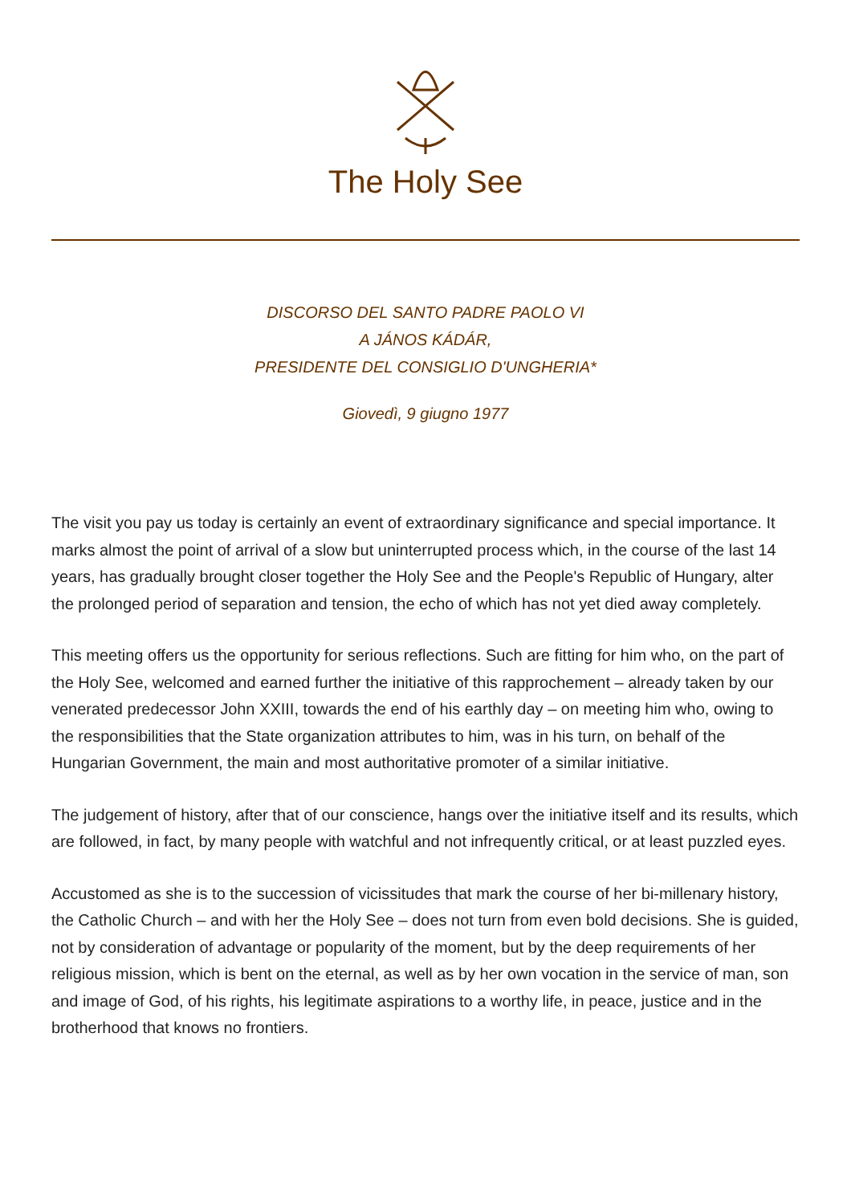The Holy See
DISCORSO DEL SANTO PADRE PAOLO VI
A JÁNOS KÁDÁR,
PRESIDENTE DEL CONSIGLIO D'UNGHERIA*
Giovedì, 9 giugno 1977
The visit you pay us today is certainly an event of extraordinary significance and special importance. It marks almost the point of arrival of a slow but uninterrupted process which, in the course of the last 14 years, has gradually brought closer together the Holy See and the People's Republic of Hungary, alter the prolonged period of separation and tension, the echo of which has not yet died away completely.
This meeting offers us the opportunity for serious reflections. Such are fitting for him who, on the part of the Holy See, welcomed and earned further the initiative of this rapprochement – already taken by our venerated predecessor John XXIII, towards the end of his earthly day – on meeting him who, owing to the responsibilities that the State organization attributes to him, was in his turn, on behalf of the Hungarian Government, the main and most authoritative promoter of a similar initiative.
The judgement of history, after that of our conscience, hangs over the initiative itself and its results, which are followed, in fact, by many people with watchful and not infrequently critical, or at least puzzled eyes.
Accustomed as she is to the succession of vicissitudes that mark the course of her bi-millenary history, the Catholic Church – and with her the Holy See – does not turn from even bold decisions. She is guided, not by consideration of advantage or popularity of the moment, but by the deep requirements of her religious mission, which is bent on the eternal, as well as by her own vocation in the service of man, son and image of God, of his rights, his legitimate aspirations to a worthy life, in peace, justice and in the brotherhood that knows no frontiers.